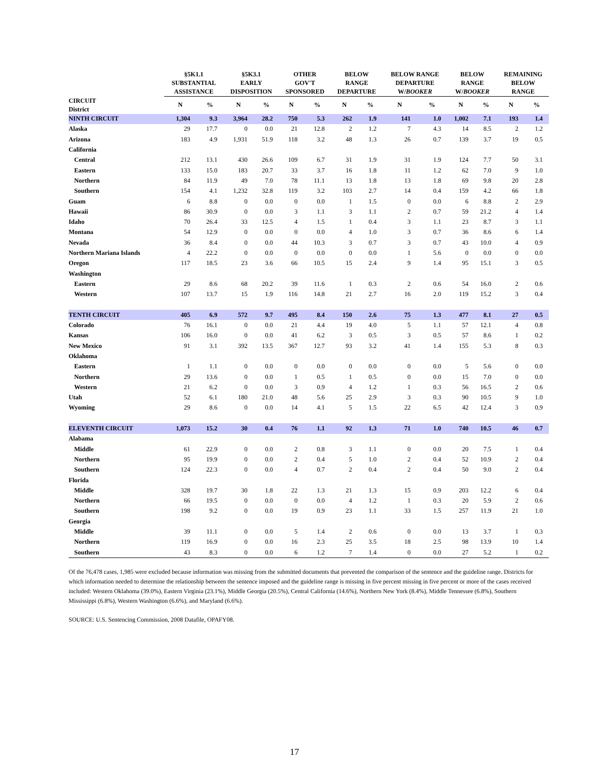| | §5K1.1 SUBSTANTIAL ASSISTANCE | | §5K3.1 EARLY DISPOSITION | | OTHER GOV'T SPONSORED | | BELOW RANGE DEPARTURE | | BELOW RANGE DEPARTURE W/ BOOKER | | BELOW RANGE W/ BOOKER | | REMAINING BELOW RANGE | |
| --- | --- | --- | --- | --- | --- | --- | --- | --- | --- | --- | --- | --- | --- | --- |
| CIRCUIT District | N | % | N | % | N | % | N | % | N | % | N | % | N | % |
| NINTH CIRCUIT | 1,304 | 9.3 | 3,964 | 28.2 | 750 | 5.3 | 262 | 1.9 | 141 | 1.0 | 1,002 | 7.1 | 193 | 1.4 |
| Alaska | 29 | 17.7 | 0 | 0.0 | 21 | 12.8 | 2 | 1.2 | 7 | 4.3 | 14 | 8.5 | 2 | 1.2 |
| Arizona | 183 | 4.9 | 1,931 | 51.9 | 118 | 3.2 | 48 | 1.3 | 26 | 0.7 | 139 | 3.7 | 19 | 0.5 |
| California | | | | | | | | | | | | | | |
| Central | 212 | 13.1 | 430 | 26.6 | 109 | 6.7 | 31 | 1.9 | 31 | 1.9 | 124 | 7.7 | 50 | 3.1 |
| Eastern | 133 | 15.0 | 183 | 20.7 | 33 | 3.7 | 16 | 1.8 | 11 | 1.2 | 62 | 7.0 | 9 | 1.0 |
| Northern | 84 | 11.9 | 49 | 7.0 | 78 | 11.1 | 13 | 1.8 | 13 | 1.8 | 69 | 9.8 | 20 | 2.8 |
| Southern | 154 | 4.1 | 1,232 | 32.8 | 119 | 3.2 | 103 | 2.7 | 14 | 0.4 | 159 | 4.2 | 66 | 1.8 |
| Guam | 6 | 8.8 | 0 | 0.0 | 0 | 0.0 | 1 | 1.5 | 0 | 0.0 | 6 | 8.8 | 2 | 2.9 |
| Hawaii | 86 | 30.9 | 0 | 0.0 | 3 | 1.1 | 3 | 1.1 | 2 | 0.7 | 59 | 21.2 | 4 | 1.4 |
| Idaho | 70 | 26.4 | 33 | 12.5 | 4 | 1.5 | 1 | 0.4 | 3 | 1.1 | 23 | 8.7 | 3 | 1.1 |
| Montana | 54 | 12.9 | 0 | 0.0 | 0 | 0.0 | 4 | 1.0 | 3 | 0.7 | 36 | 8.6 | 6 | 1.4 |
| Nevada | 36 | 8.4 | 0 | 0.0 | 44 | 10.3 | 3 | 0.7 | 3 | 0.7 | 43 | 10.0 | 4 | 0.9 |
| Northern Mariana Islands | 4 | 22.2 | 0 | 0.0 | 0 | 0.0 | 0 | 0.0 | 1 | 5.6 | 0 | 0.0 | 0 | 0.0 |
| Oregon | 117 | 18.5 | 23 | 3.6 | 66 | 10.5 | 15 | 2.4 | 9 | 1.4 | 95 | 15.1 | 3 | 0.5 |
| Washington | | | | | | | | | | | | | | |
| Eastern | 29 | 8.6 | 68 | 20.2 | 39 | 11.6 | 1 | 0.3 | 2 | 0.6 | 54 | 16.0 | 2 | 0.6 |
| Western | 107 | 13.7 | 15 | 1.9 | 116 | 14.8 | 21 | 2.7 | 16 | 2.0 | 119 | 15.2 | 3 | 0.4 |
| TENTH CIRCUIT | 405 | 6.9 | 572 | 9.7 | 495 | 8.4 | 150 | 2.6 | 75 | 1.3 | 477 | 8.1 | 27 | 0.5 |
| Colorado | 76 | 16.1 | 0 | 0.0 | 21 | 4.4 | 19 | 4.0 | 5 | 1.1 | 57 | 12.1 | 4 | 0.8 |
| Kansas | 106 | 16.0 | 0 | 0.0 | 41 | 6.2 | 3 | 0.5 | 3 | 0.5 | 57 | 8.6 | 1 | 0.2 |
| New Mexico | 91 | 3.1 | 392 | 13.5 | 367 | 12.7 | 93 | 3.2 | 41 | 1.4 | 155 | 5.3 | 8 | 0.3 |
| Oklahoma | | | | | | | | | | | | | | |
| Eastern | 1 | 1.1 | 0 | 0.0 | 0 | 0.0 | 0 | 0.0 | 0 | 0.0 | 5 | 5.6 | 0 | 0.0 |
| Northern | 29 | 13.6 | 0 | 0.0 | 1 | 0.5 | 1 | 0.5 | 0 | 0.0 | 15 | 7.0 | 0 | 0.0 |
| Western | 21 | 6.2 | 0 | 0.0 | 3 | 0.9 | 4 | 1.2 | 1 | 0.3 | 56 | 16.5 | 2 | 0.6 |
| Utah | 52 | 6.1 | 180 | 21.0 | 48 | 5.6 | 25 | 2.9 | 3 | 0.3 | 90 | 10.5 | 9 | 1.0 |
| Wyoming | 29 | 8.6 | 0 | 0.0 | 14 | 4.1 | 5 | 1.5 | 22 | 6.5 | 42 | 12.4 | 3 | 0.9 |
| ELEVENTH CIRCUIT | 1,073 | 15.2 | 30 | 0.4 | 76 | 1.1 | 92 | 1.3 | 71 | 1.0 | 740 | 10.5 | 46 | 0.7 |
| Alabama | | | | | | | | | | | | | | |
| Middle | 61 | 22.9 | 0 | 0.0 | 2 | 0.8 | 3 | 1.1 | 0 | 0.0 | 20 | 7.5 | 1 | 0.4 |
| Northern | 95 | 19.9 | 0 | 0.0 | 2 | 0.4 | 5 | 1.0 | 2 | 0.4 | 52 | 10.9 | 2 | 0.4 |
| Southern | 124 | 22.3 | 0 | 0.0 | 4 | 0.7 | 2 | 0.4 | 2 | 0.4 | 50 | 9.0 | 2 | 0.4 |
| Florida | | | | | | | | | | | | | | |
| Middle | 328 | 19.7 | 30 | 1.8 | 22 | 1.3 | 21 | 1.3 | 15 | 0.9 | 203 | 12.2 | 6 | 0.4 |
| Northern | 66 | 19.5 | 0 | 0.0 | 0 | 0.0 | 4 | 1.2 | 1 | 0.3 | 20 | 5.9 | 2 | 0.6 |
| Southern | 198 | 9.2 | 0 | 0.0 | 19 | 0.9 | 23 | 1.1 | 33 | 1.5 | 257 | 11.9 | 21 | 1.0 |
| Georgia | | | | | | | | | | | | | | |
| Middle | 39 | 11.1 | 0 | 0.0 | 5 | 1.4 | 2 | 0.6 | 0 | 0.0 | 13 | 3.7 | 1 | 0.3 |
| Northern | 119 | 16.9 | 0 | 0.0 | 16 | 2.3 | 25 | 3.5 | 18 | 2.5 | 98 | 13.9 | 10 | 1.4 |
| Southern | 43 | 8.3 | 0 | 0.0 | 6 | 1.2 | 7 | 1.4 | 0 | 0.0 | 27 | 5.2 | 1 | 0.2 |
Of the 76,478 cases, 1,985 were excluded because information was missing from the submitted documents that prevented the comparison of the sentence and the guideline range. Districts for which information needed to determine the relationship between the sentence imposed and the guideline range is missing in five percent missing in five percent or more of the cases received included: Western Oklahoma (39.0%), Eastern Virginia (23.1%), Middle Georgia (20.5%), Central California (14.6%), Northern New York (8.4%), Middle Tennessee (6.8%), Southern Mississippi (6.8%), Western Washington (6.6%), and Maryland (6.6%).
SOURCE: U.S. Sentencing Commission, 2008 Datafile, OPAFY08.
17